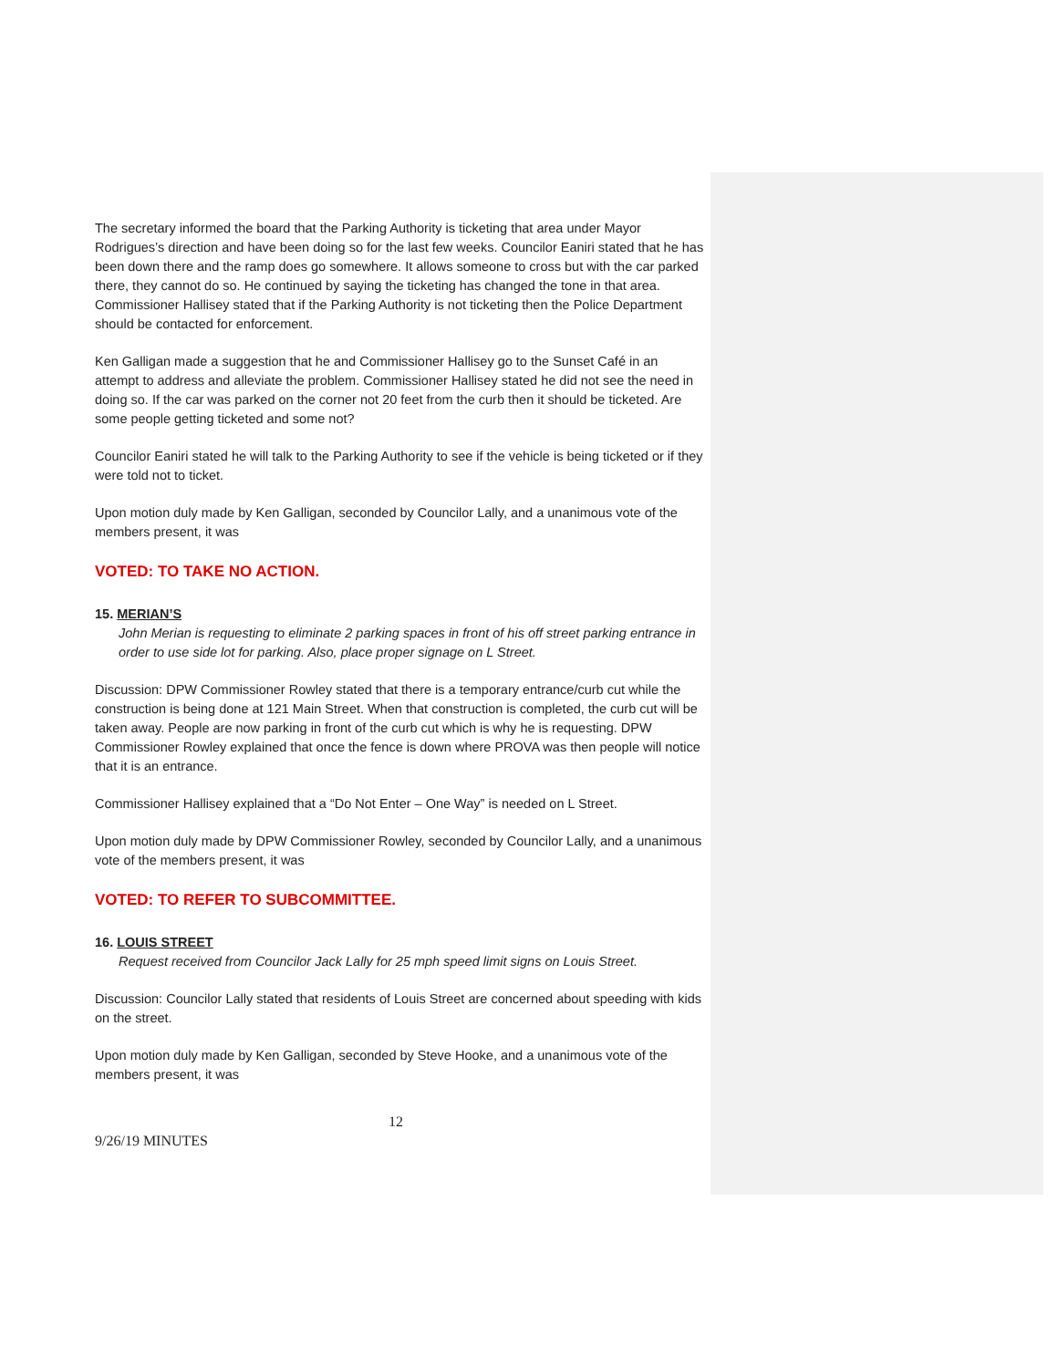The secretary informed the board that the Parking Authority is ticketing that area under Mayor Rodrigues’s direction and have been doing so for the last few weeks. Councilor Eaniri stated that he has been down there and the ramp does go somewhere. It allows someone to cross but with the car parked there, they cannot do so. He continued by saying the ticketing has changed the tone in that area. Commissioner Hallisey stated that if the Parking Authority is not ticketing then the Police Department should be contacted for enforcement.
Ken Galligan made a suggestion that he and Commissioner Hallisey go to the Sunset Café in an attempt to address and alleviate the problem. Commissioner Hallisey stated he did not see the need in doing so. If the car was parked on the corner not 20 feet from the curb then it should be ticketed. Are some people getting ticketed and some not?
Councilor Eaniri stated he will talk to the Parking Authority to see if the vehicle is being ticketed or if they were told not to ticket.
Upon motion duly made by Ken Galligan, seconded by Councilor Lally, and a unanimous vote of the members present, it was
VOTED: TO TAKE NO ACTION.
15. MERIAN’S
John Merian is requesting to eliminate 2 parking spaces in front of his off street parking entrance in order to use side lot for parking. Also, place proper signage on L Street.
Discussion: DPW Commissioner Rowley stated that there is a temporary entrance/curb cut while the construction is being done at 121 Main Street. When that construction is completed, the curb cut will be taken away. People are now parking in front of the curb cut which is why he is requesting. DPW Commissioner Rowley explained that once the fence is down where PROVA was then people will notice that it is an entrance.
Commissioner Hallisey explained that a “Do Not Enter – One Way” is needed on L Street.
Upon motion duly made by DPW Commissioner Rowley, seconded by Councilor Lally, and a unanimous vote of the members present, it was
VOTED: TO REFER TO SUBCOMMITTEE.
16. LOUIS STREET
Request received from Councilor Jack Lally for 25 mph speed limit signs on Louis Street.
Discussion: Councilor Lally stated that residents of Louis Street are concerned about speeding with kids on the street.
Upon motion duly made by Ken Galligan, seconded by Steve Hooke, and a unanimous vote of the members present, it was
12
9/26/19 MINUTES